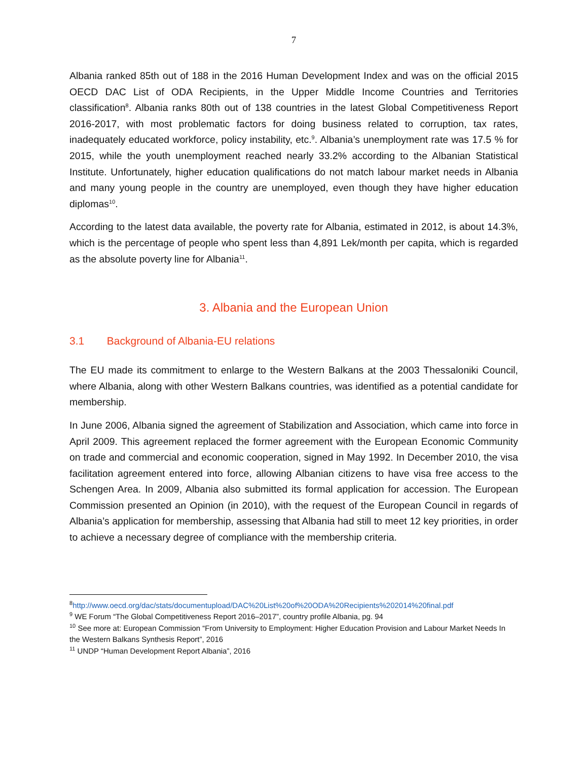7
Albania ranked 85th out of 188 in the 2016 Human Development Index and was on the official 2015 OECD DAC List of ODA Recipients, in the Upper Middle Income Countries and Territories classification<sup>8</sup>. Albania ranks 80th out of 138 countries in the latest Global Competitiveness Report 2016-2017, with most problematic factors for doing business related to corruption, tax rates, inadequately educated workforce, policy instability, etc.<sup>9</sup>. Albania’s unemployment rate was 17.5 % for 2015, while the youth unemployment reached nearly 33.2% according to the Albanian Statistical Institute. Unfortunately, higher education qualifications do not match labour market needs in Albania and many young people in the country are unemployed, even though they have higher education diplomas<sup>10</sup>.
According to the latest data available, the poverty rate for Albania, estimated in 2012, is about 14.3%, which is the percentage of people who spent less than 4,891 Lek/month per capita, which is regarded as the absolute poverty line for Albania<sup>11</sup>.
3. Albania and the European Union
3.1 Background of Albania-EU relations
The EU made its commitment to enlarge to the Western Balkans at the 2003 Thessaloniki Council, where Albania, along with other Western Balkans countries, was identified as a potential candidate for membership.
In June 2006, Albania signed the agreement of Stabilization and Association, which came into force in April 2009. This agreement replaced the former agreement with the European Economic Community on trade and commercial and economic cooperation, signed in May 1992. In December 2010, the visa facilitation agreement entered into force, allowing Albanian citizens to have visa free access to the Schengen Area. In 2009, Albania also submitted its formal application for accession. The European Commission presented an Opinion (in 2010), with the request of the European Council in regards of Albania’s application for membership, assessing that Albania had still to meet 12 key priorities, in order to achieve a necessary degree of compliance with the membership criteria.
<sup>8</sup> http://www.oecd.org/dac/stats/documentupload/DAC%20List%20of%20ODA%20Recipients%202014%20final.pdf
<sup>9</sup> WE Forum “The Global Competitiveness Report 2016–2017”, country profile Albania, pg. 94
<sup>10</sup> See more at: European Commission “From University to Employment: Higher Education Provision and Labour Market Needs In the Western Balkans Synthesis Report”, 2016
<sup>11</sup> UNDP “Human Development Report Albania”, 2016